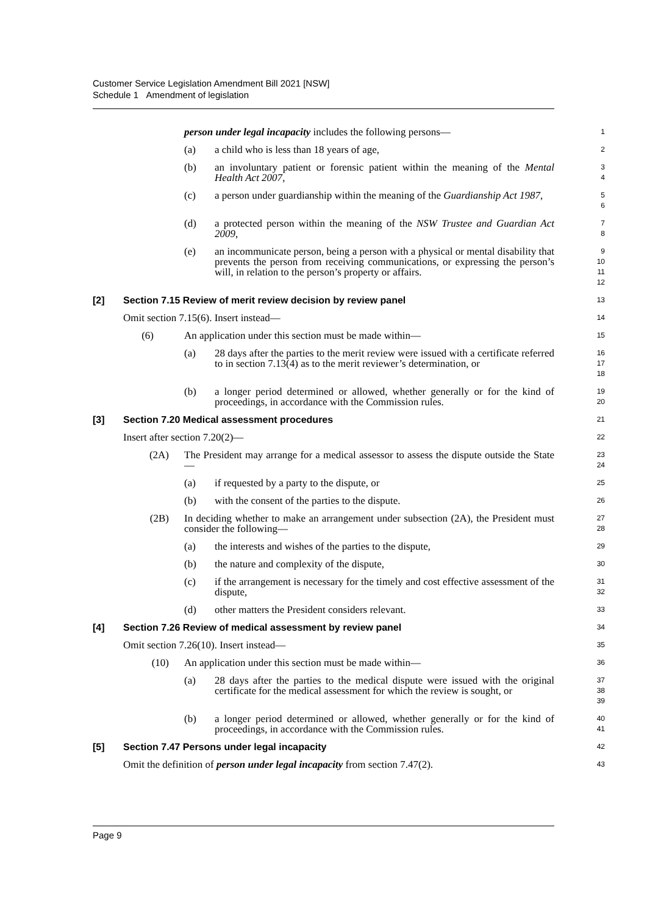Customer Service Legislation Amendment Bill 2021 [NSW]
Schedule 1 Amendment of legislation
person under legal incapacity includes the following persons—
1
(a) a child who is less than 18 years of age,
2
(b) an involuntary patient or forensic patient within the meaning of the Mental Health Act 2007,
3
4
(c) a person under guardianship within the meaning of the Guardianship Act 1987,
5
6
(d) a protected person within the meaning of the NSW Trustee and Guardian Act 2009,
7
8
(e) an incommunicate person, being a person with a physical or mental disability that prevents the person from receiving communications, or expressing the person’s will, in relation to the person’s property or affairs.
9
10
11
12
[2] Section 7.15 Review of merit review decision by review panel
13
Omit section 7.15(6). Insert instead—
14
(6) An application under this section must be made within—
15
(a) 28 days after the parties to the merit review were issued with a certificate referred to in section 7.13(4) as to the merit reviewer’s determination, or
16
17
18
(b) a longer period determined or allowed, whether generally or for the kind of proceedings, in accordance with the Commission rules.
19
20
[3] Section 7.20 Medical assessment procedures
21
Insert after section 7.20(2)—
22
(2A) The President may arrange for a medical assessor to assess the dispute outside the State—
23
24
(a) if requested by a party to the dispute, or
25
(b) with the consent of the parties to the dispute.
26
(2B) In deciding whether to make an arrangement under subsection (2A), the President must consider the following—
27
28
(a) the interests and wishes of the parties to the dispute,
29
(b) the nature and complexity of the dispute,
30
(c) if the arrangement is necessary for the timely and cost effective assessment of the dispute,
31
32
(d) other matters the President considers relevant.
33
[4] Section 7.26 Review of medical assessment by review panel
34
Omit section 7.26(10). Insert instead—
35
(10) An application under this section must be made within—
36
(a) 28 days after the parties to the medical dispute were issued with the original certificate for the medical assessment for which the review is sought, or
37
38
39
(b) a longer period determined or allowed, whether generally or for the kind of proceedings, in accordance with the Commission rules.
40
41
[5] Section 7.47 Persons under legal incapacity
42
Omit the definition of person under legal incapacity from section 7.47(2).
43
Page 9